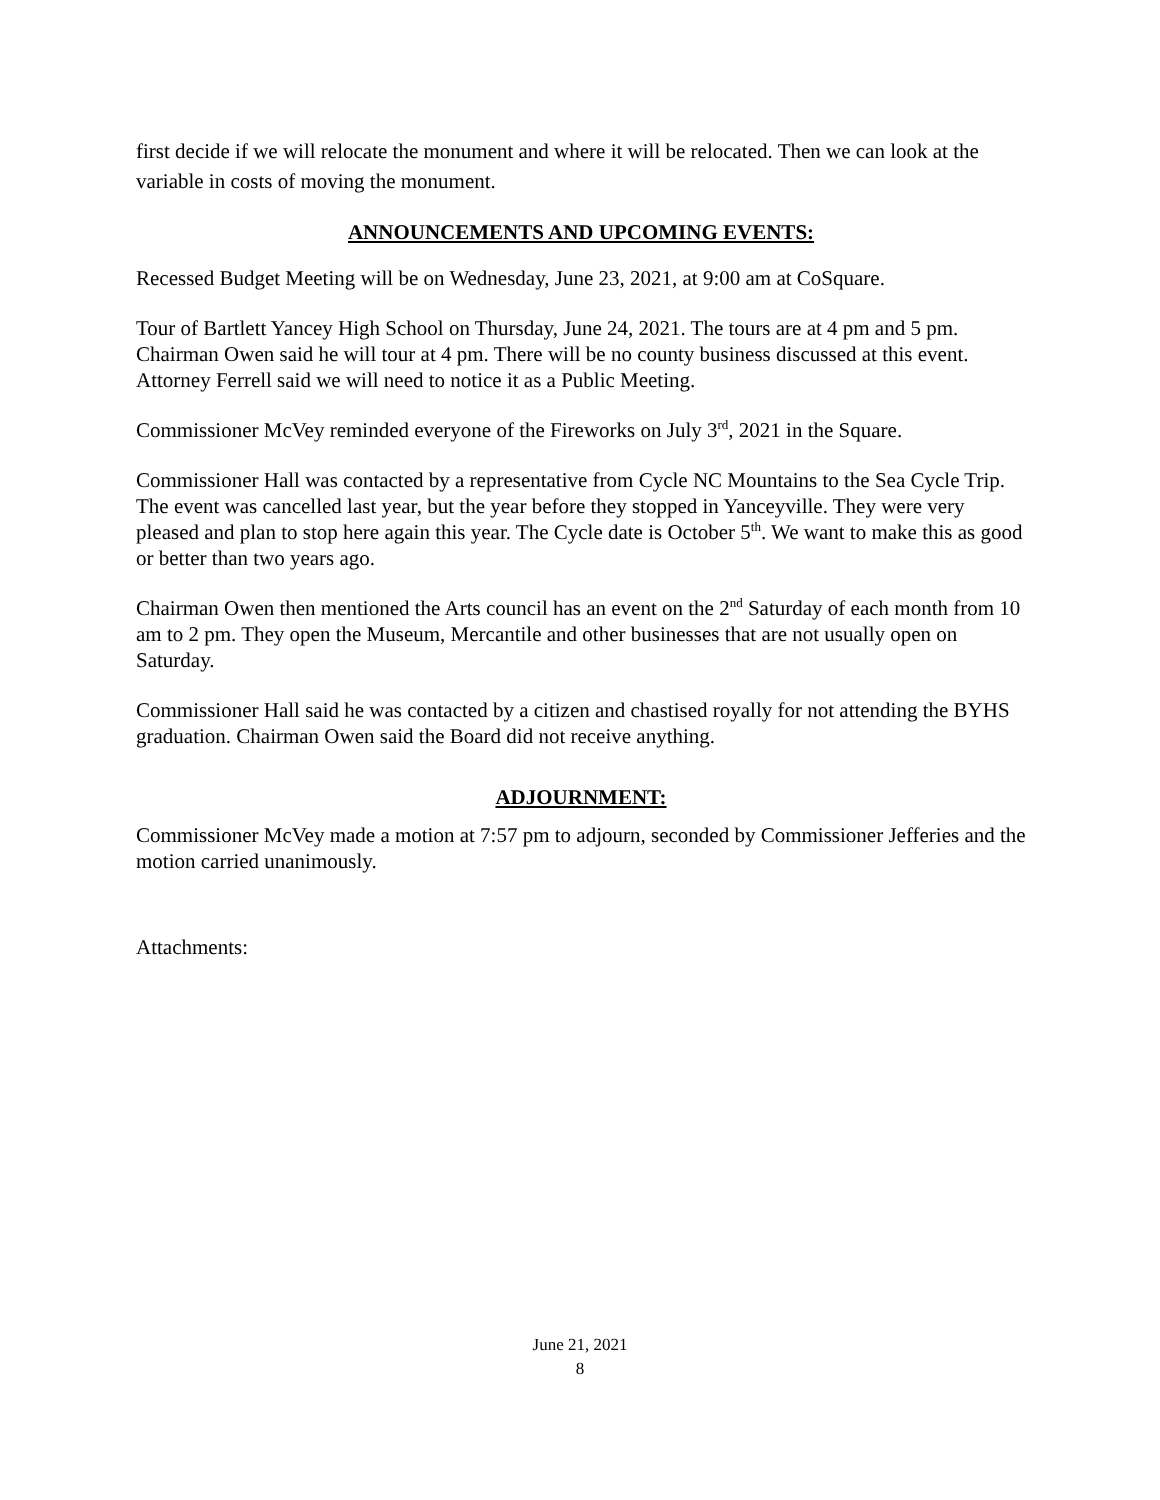first decide if we will relocate the monument and where it will be relocated. Then we can look at the variable in costs of moving the monument.
ANNOUNCEMENTS AND UPCOMING EVENTS:
Recessed Budget Meeting will be on Wednesday, June 23, 2021, at 9:00 am at CoSquare.
Tour of Bartlett Yancey High School on Thursday, June 24, 2021. The tours are at 4 pm and 5 pm. Chairman Owen said he will tour at 4 pm. There will be no county business discussed at this event. Attorney Ferrell said we will need to notice it as a Public Meeting.
Commissioner McVey reminded everyone of the Fireworks on July 3<sup>rd</sup>, 2021 in the Square.
Commissioner Hall was contacted by a representative from Cycle NC Mountains to the Sea Cycle Trip. The event was cancelled last year, but the year before they stopped in Yanceyville. They were very pleased and plan to stop here again this year. The Cycle date is October 5<sup>th</sup>. We want to make this as good or better than two years ago.
Chairman Owen then mentioned the Arts council has an event on the 2<sup>nd</sup> Saturday of each month from 10 am to 2 pm. They open the Museum, Mercantile and other businesses that are not usually open on Saturday.
Commissioner Hall said he was contacted by a citizen and chastised royally for not attending the BYHS graduation. Chairman Owen said the Board did not receive anything.
ADJOURNMENT:
Commissioner McVey made a motion at 7:57 pm to adjourn, seconded by Commissioner Jefferies and the motion carried unanimously.
Attachments:
June 21, 2021
8